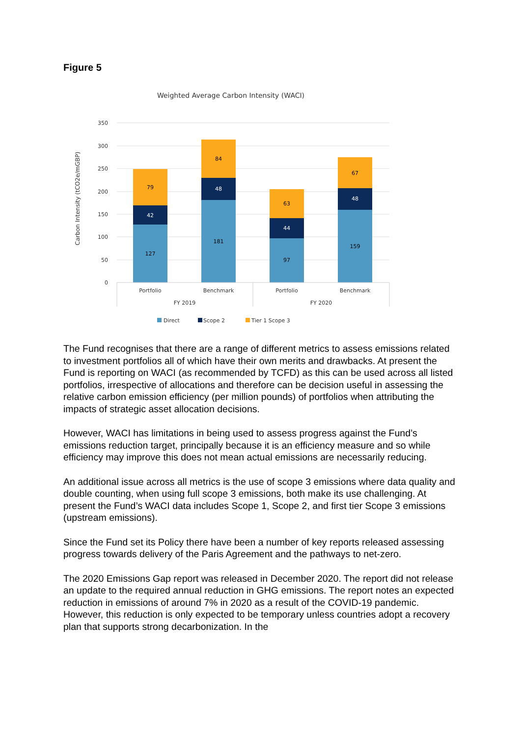Figure 5
Weighted Average Carbon Intensity (WACI)
350
300
250
200
150
100
50
0
Carbon Intensity (tCO2e/mGBP)
127
42
79
181
48
84
97
44
63
159
48
67
Portfolio
Benchmark
Portfolio
Benchmark
FY 2019
FY 2020
Direct
Scope 2
Tier 1 Scope 3
The Fund recognises that there are a range of different metrics to assess emissions related to investment portfolios all of which have their own merits and drawbacks. At present the Fund is reporting on WACI (as recommended by TCFD) as this can be used across all listed portfolios, irrespective of allocations and therefore can be decision useful in assessing the relative carbon emission efficiency (per million pounds) of portfolios when attributing the impacts of strategic asset allocation decisions.
However, WACI has limitations in being used to assess progress against the Fund’s emissions reduction target, principally because it is an efficiency measure and so while efficiency may improve this does not mean actual emissions are necessarily reducing.
An additional issue across all metrics is the use of scope 3 emissions where data quality and double counting, when using full scope 3 emissions, both make its use challenging. At present the Fund’s WACI data includes Scope 1, Scope 2, and first tier Scope 3 emissions (upstream emissions).
Since the Fund set its Policy there have been a number of key reports released assessing progress towards delivery of the Paris Agreement and the pathways to net-zero.
The 2020 Emissions Gap report was released in December 2020. The report did not release an update to the required annual reduction in GHG emissions. The report notes an expected reduction in emissions of around 7% in 2020 as a result of the COVID-19 pandemic. However, this reduction is only expected to be temporary unless countries adopt a recovery plan that supports strong decarbonization. In the